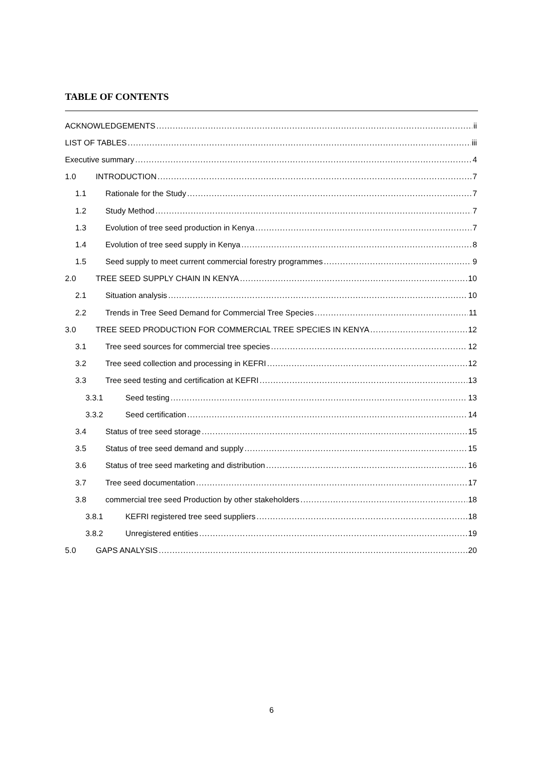TABLE OF CONTENTS
ACKNOWLEDGEMENTS ii
LIST OF TABLES iii
Executive summary 4
1.0 INTRODUCTION 7
1.1 Rationale for the Study 7
1.2 Study Method 7
1.3 Evolution of tree seed production in Kenya 7
1.4 Evolution of tree seed supply in Kenya 8
1.5 Seed supply to meet current commercial forestry programmes 9
2.0 TREE SEED SUPPLY CHAIN IN KENYA 10
2.1 Situation analysis 10
2.2 Trends in Tree Seed Demand for Commercial Tree Species 11
3.0 TREE SEED PRODUCTION FOR COMMERCIAL TREE SPECIES IN KENYA 12
3.1 Tree seed sources for commercial tree species 12
3.2 Tree seed collection and processing in KEFRI 12
3.3 Tree seed testing and certification at KEFRI 13
3.3.1 Seed testing 13
3.3.2 Seed certification 14
3.4 Status of tree seed storage 15
3.5 Status of tree seed demand and supply 15
3.6 Status of tree seed marketing and distribution 16
3.7 Tree seed documentation 17
3.8 commercial tree seed Production by other stakeholders 18
3.8.1 KEFRI registered tree seed suppliers 18
3.8.2 Unregistered entities 19
5.0 GAPS ANALYSIS 20
6